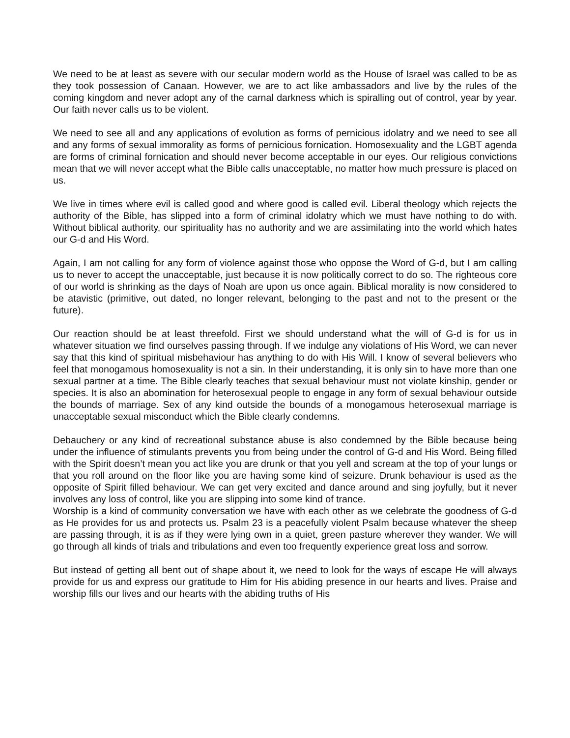We need to be at least as severe with our secular modern world as the House of Israel was called to be as they took possession of Canaan. However, we are to act like ambassadors and live by the rules of the coming kingdom and never adopt any of the carnal darkness which is spiralling out of control, year by year. Our faith never calls us to be violent.
We need to see all and any applications of evolution as forms of pernicious idolatry and we need to see all and any forms of sexual immorality as forms of pernicious fornication. Homosexuality and the LGBT agenda are forms of criminal fornication and should never become acceptable in our eyes. Our religious convictions mean that we will never accept what the Bible calls unacceptable, no matter how much pressure is placed on us.
We live in times where evil is called good and where good is called evil. Liberal theology which rejects the authority of the Bible, has slipped into a form of criminal idolatry which we must have nothing to do with. Without biblical authority, our spirituality has no authority and we are assimilating into the world which hates our G-d and His Word.
Again, I am not calling for any form of violence against those who oppose the Word of G-d, but I am calling us to never to accept the unacceptable, just because it is now politically correct to do so. The righteous core of our world is shrinking as the days of Noah are upon us once again. Biblical morality is now considered to be atavistic (primitive, out dated, no longer relevant, belonging to the past and not to the present or the future).
Our reaction should be at least threefold. First we should understand what the will of G-d is for us in whatever situation we find ourselves passing through. If we indulge any violations of His Word, we can never say that this kind of spiritual misbehaviour has anything to do with His Will. I know of several believers who feel that monogamous homosexuality is not a sin. In their understanding, it is only sin to have more than one sexual partner at a time. The Bible clearly teaches that sexual behaviour must not violate kinship, gender or species. It is also an abomination for heterosexual people to engage in any form of sexual behaviour outside the bounds of marriage. Sex of any kind outside the bounds of a monogamous heterosexual marriage is unacceptable sexual misconduct which the Bible clearly condemns.
Debauchery or any kind of recreational substance abuse is also condemned by the Bible because being under the influence of stimulants prevents you from being under the control of G-d and His Word. Being filled with the Spirit doesn’t mean you act like you are drunk or that you yell and scream at the top of your lungs or that you roll around on the floor like you are having some kind of seizure. Drunk behaviour is used as the opposite of Spirit filled behaviour. We can get very excited and dance around and sing joyfully, but it never involves any loss of control, like you are slipping into some kind of trance.
Worship is a kind of community conversation we have with each other as we celebrate the goodness of G-d as He provides for us and protects us. Psalm 23 is a peacefully violent Psalm because whatever the sheep are passing through, it is as if they were lying own in a quiet, green pasture wherever they wander. We will go through all kinds of trials and tribulations and even too frequently experience great loss and sorrow.
But instead of getting all bent out of shape about it, we need to look for the ways of escape He will always provide for us and express our gratitude to Him for His abiding presence in our hearts and lives. Praise and worship fills our lives and our hearts with the abiding truths of His